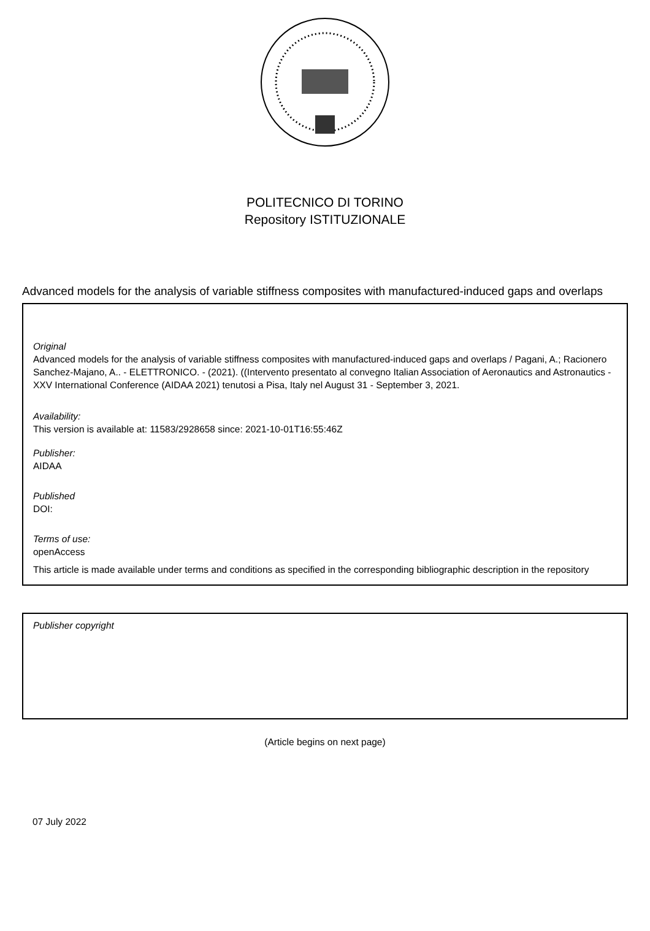POLITECNICO DI TORINO
Repository ISTITUZIONALE
Advanced models for the analysis of variable stiffness composites with manufactured-induced gaps and overlaps
Original
Advanced models for the analysis of variable stiffness composites with manufactured-induced gaps and overlaps / Pagani, A.; Racionero Sanchez-Majano, A.. - ELETTRONICO. - (2021). ((Intervento presentato al convegno Italian Association of Aeronautics and Astronautics - XXV International Conference (AIDAA 2021) tenutosi a Pisa, Italy nel August 31 - September 3, 2021.
Availability:
This version is available at: 11583/2928658 since: 2021-10-01T16:55:46Z
Publisher:
AIDAA
Published
DOI:
Terms of use:
openAccess
This article is made available under terms and conditions as specified in the corresponding bibliographic description in the repository
Publisher copyright
(Article begins on next page)
07 July 2022